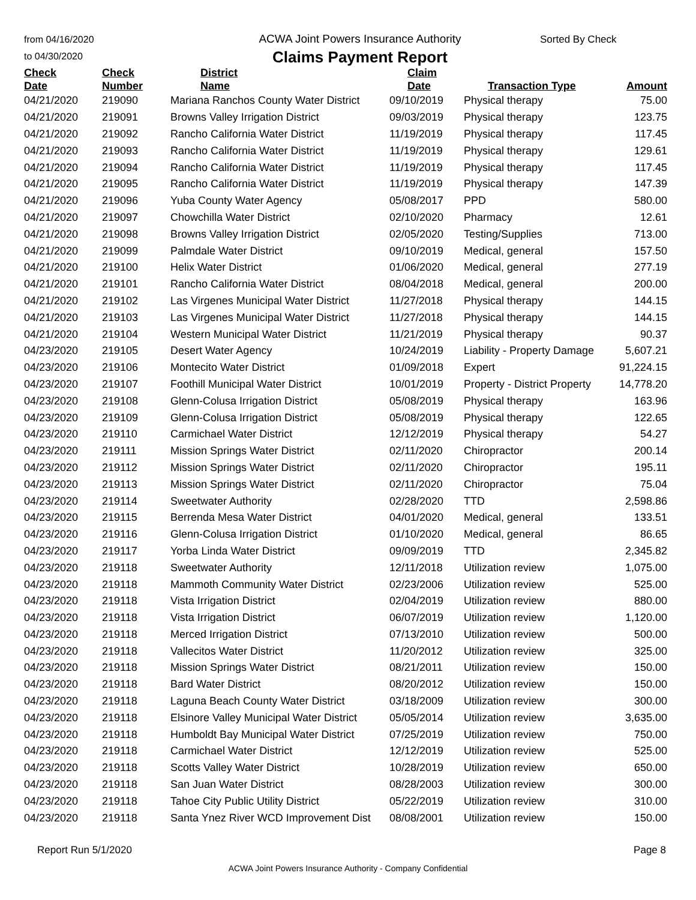from 04/16/2020
to 04/30/2020
ACWA Joint Powers Insurance Authority
Claims Payment Report
Sorted By Check
| Check Date | Check Number | District Name | Claim Date | Transaction Type | Amount |
| --- | --- | --- | --- | --- | --- |
| 04/21/2020 | 219090 | Mariana Ranchos County Water District | 09/10/2019 | Physical therapy | 75.00 |
| 04/21/2020 | 219091 | Browns Valley Irrigation District | 09/03/2019 | Physical therapy | 123.75 |
| 04/21/2020 | 219092 | Rancho California Water District | 11/19/2019 | Physical therapy | 117.45 |
| 04/21/2020 | 219093 | Rancho California Water District | 11/19/2019 | Physical therapy | 129.61 |
| 04/21/2020 | 219094 | Rancho California Water District | 11/19/2019 | Physical therapy | 117.45 |
| 04/21/2020 | 219095 | Rancho California Water District | 11/19/2019 | Physical therapy | 147.39 |
| 04/21/2020 | 219096 | Yuba County Water Agency | 05/08/2017 | PPD | 580.00 |
| 04/21/2020 | 219097 | Chowchilla Water District | 02/10/2020 | Pharmacy | 12.61 |
| 04/21/2020 | 219098 | Browns Valley Irrigation District | 02/05/2020 | Testing/Supplies | 713.00 |
| 04/21/2020 | 219099 | Palmdale Water District | 09/10/2019 | Medical, general | 157.50 |
| 04/21/2020 | 219100 | Helix Water District | 01/06/2020 | Medical, general | 277.19 |
| 04/21/2020 | 219101 | Rancho California Water District | 08/04/2018 | Medical, general | 200.00 |
| 04/21/2020 | 219102 | Las Virgenes Municipal Water District | 11/27/2018 | Physical therapy | 144.15 |
| 04/21/2020 | 219103 | Las Virgenes Municipal Water District | 11/27/2018 | Physical therapy | 144.15 |
| 04/21/2020 | 219104 | Western Municipal Water District | 11/21/2019 | Physical therapy | 90.37 |
| 04/23/2020 | 219105 | Desert Water Agency | 10/24/2019 | Liability - Property Damage | 5,607.21 |
| 04/23/2020 | 219106 | Montecito Water District | 01/09/2018 | Expert | 91,224.15 |
| 04/23/2020 | 219107 | Foothill Municipal Water District | 10/01/2019 | Property - District Property | 14,778.20 |
| 04/23/2020 | 219108 | Glenn-Colusa Irrigation District | 05/08/2019 | Physical therapy | 163.96 |
| 04/23/2020 | 219109 | Glenn-Colusa Irrigation District | 05/08/2019 | Physical therapy | 122.65 |
| 04/23/2020 | 219110 | Carmichael Water District | 12/12/2019 | Physical therapy | 54.27 |
| 04/23/2020 | 219111 | Mission Springs Water District | 02/11/2020 | Chiropractor | 200.14 |
| 04/23/2020 | 219112 | Mission Springs Water District | 02/11/2020 | Chiropractor | 195.11 |
| 04/23/2020 | 219113 | Mission Springs Water District | 02/11/2020 | Chiropractor | 75.04 |
| 04/23/2020 | 219114 | Sweetwater Authority | 02/28/2020 | TTD | 2,598.86 |
| 04/23/2020 | 219115 | Berrenda Mesa Water District | 04/01/2020 | Medical, general | 133.51 |
| 04/23/2020 | 219116 | Glenn-Colusa Irrigation District | 01/10/2020 | Medical, general | 86.65 |
| 04/23/2020 | 219117 | Yorba Linda Water District | 09/09/2019 | TTD | 2,345.82 |
| 04/23/2020 | 219118 | Sweetwater Authority | 12/11/2018 | Utilization review | 1,075.00 |
| 04/23/2020 | 219118 | Mammoth Community Water District | 02/23/2006 | Utilization review | 525.00 |
| 04/23/2020 | 219118 | Vista Irrigation District | 02/04/2019 | Utilization review | 880.00 |
| 04/23/2020 | 219118 | Vista Irrigation District | 06/07/2019 | Utilization review | 1,120.00 |
| 04/23/2020 | 219118 | Merced Irrigation District | 07/13/2010 | Utilization review | 500.00 |
| 04/23/2020 | 219118 | Vallecitos Water District | 11/20/2012 | Utilization review | 325.00 |
| 04/23/2020 | 219118 | Mission Springs Water District | 08/21/2011 | Utilization review | 150.00 |
| 04/23/2020 | 219118 | Bard Water District | 08/20/2012 | Utilization review | 150.00 |
| 04/23/2020 | 219118 | Laguna Beach County Water District | 03/18/2009 | Utilization review | 300.00 |
| 04/23/2020 | 219118 | Elsinore Valley Municipal Water District | 05/05/2014 | Utilization review | 3,635.00 |
| 04/23/2020 | 219118 | Humboldt Bay Municipal Water District | 07/25/2019 | Utilization review | 750.00 |
| 04/23/2020 | 219118 | Carmichael Water District | 12/12/2019 | Utilization review | 525.00 |
| 04/23/2020 | 219118 | Scotts Valley Water District | 10/28/2019 | Utilization review | 650.00 |
| 04/23/2020 | 219118 | San Juan Water District | 08/28/2003 | Utilization review | 300.00 |
| 04/23/2020 | 219118 | Tahoe City Public Utility District | 05/22/2019 | Utilization review | 310.00 |
| 04/23/2020 | 219118 | Santa Ynez River WCD Improvement Dist | 08/08/2001 | Utilization review | 150.00 |
Report Run 5/1/2020 Page 8
ACWA Joint Powers Insurance Authority - Company Confidential